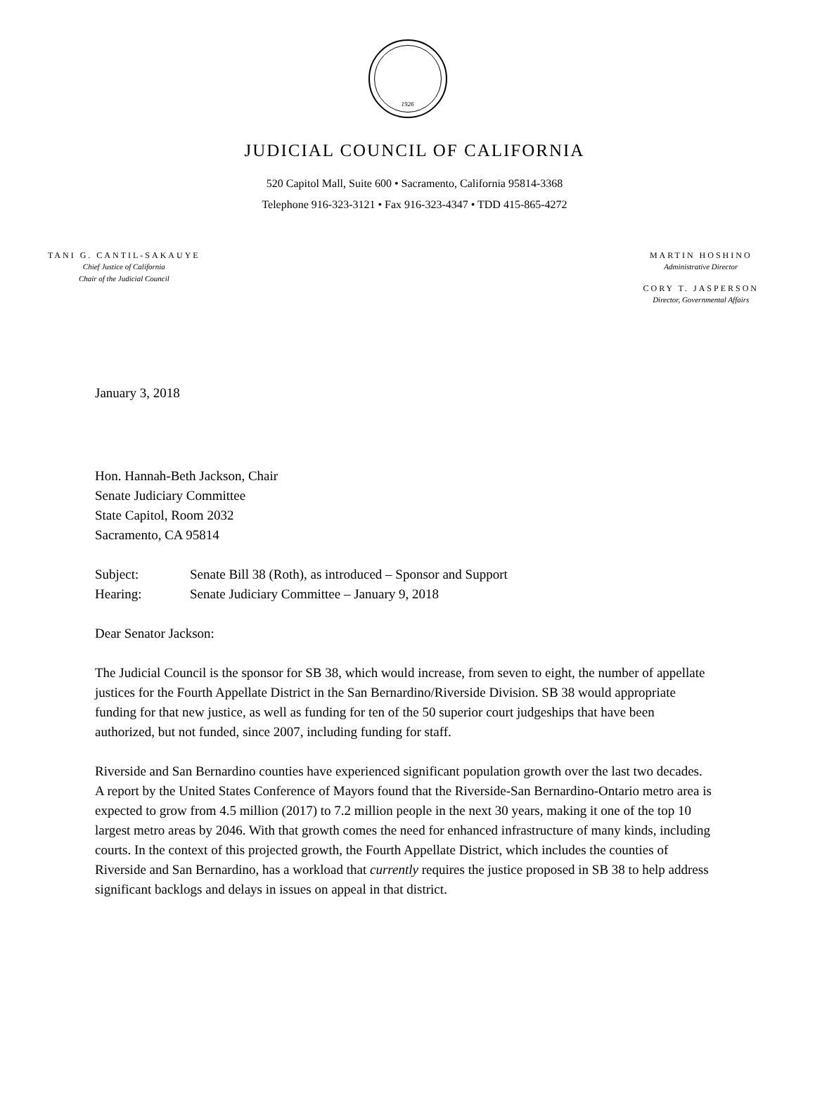1926
JUDICIAL COUNCIL OF CALIFORNIA
520 Capitol Mall, Suite 600 • Sacramento, California 95814-3368
Telephone 916-323-3121 • Fax 916-323-4347 • TDD 415-865-4272
TANI G. CANTIL-SAKAUYE
Chief Justice of California
Chair of the Judicial Council
MARTIN HOSHINO
Administrative Director
CORY T. JASPERSON
Director, Governmental Affairs
January 3, 2018
Hon. Hannah-Beth Jackson, Chair
Senate Judiciary Committee
State Capitol, Room 2032
Sacramento, CA 95814
| Subject: | Senate Bill 38 (Roth), as introduced – Sponsor and Support |
| Hearing: | Senate Judiciary Committee – January 9, 2018 |
Dear Senator Jackson:
The Judicial Council is the sponsor for SB 38, which would increase, from seven to eight, the number of appellate justices for the Fourth Appellate District in the San Bernardino/Riverside Division. SB 38 would appropriate funding for that new justice, as well as funding for ten of the 50 superior court judgeships that have been authorized, but not funded, since 2007, including funding for staff.
Riverside and San Bernardino counties have experienced significant population growth over the last two decades. A report by the United States Conference of Mayors found that the Riverside-San Bernardino-Ontario metro area is expected to grow from 4.5 million (2017) to 7.2 million people in the next 30 years, making it one of the top 10 largest metro areas by 2046. With that growth comes the need for enhanced infrastructure of many kinds, including courts. In the context of this projected growth, the Fourth Appellate District, which includes the counties of Riverside and San Bernardino, has a workload that currently requires the justice proposed in SB 38 to help address significant backlogs and delays in issues on appeal in that district.